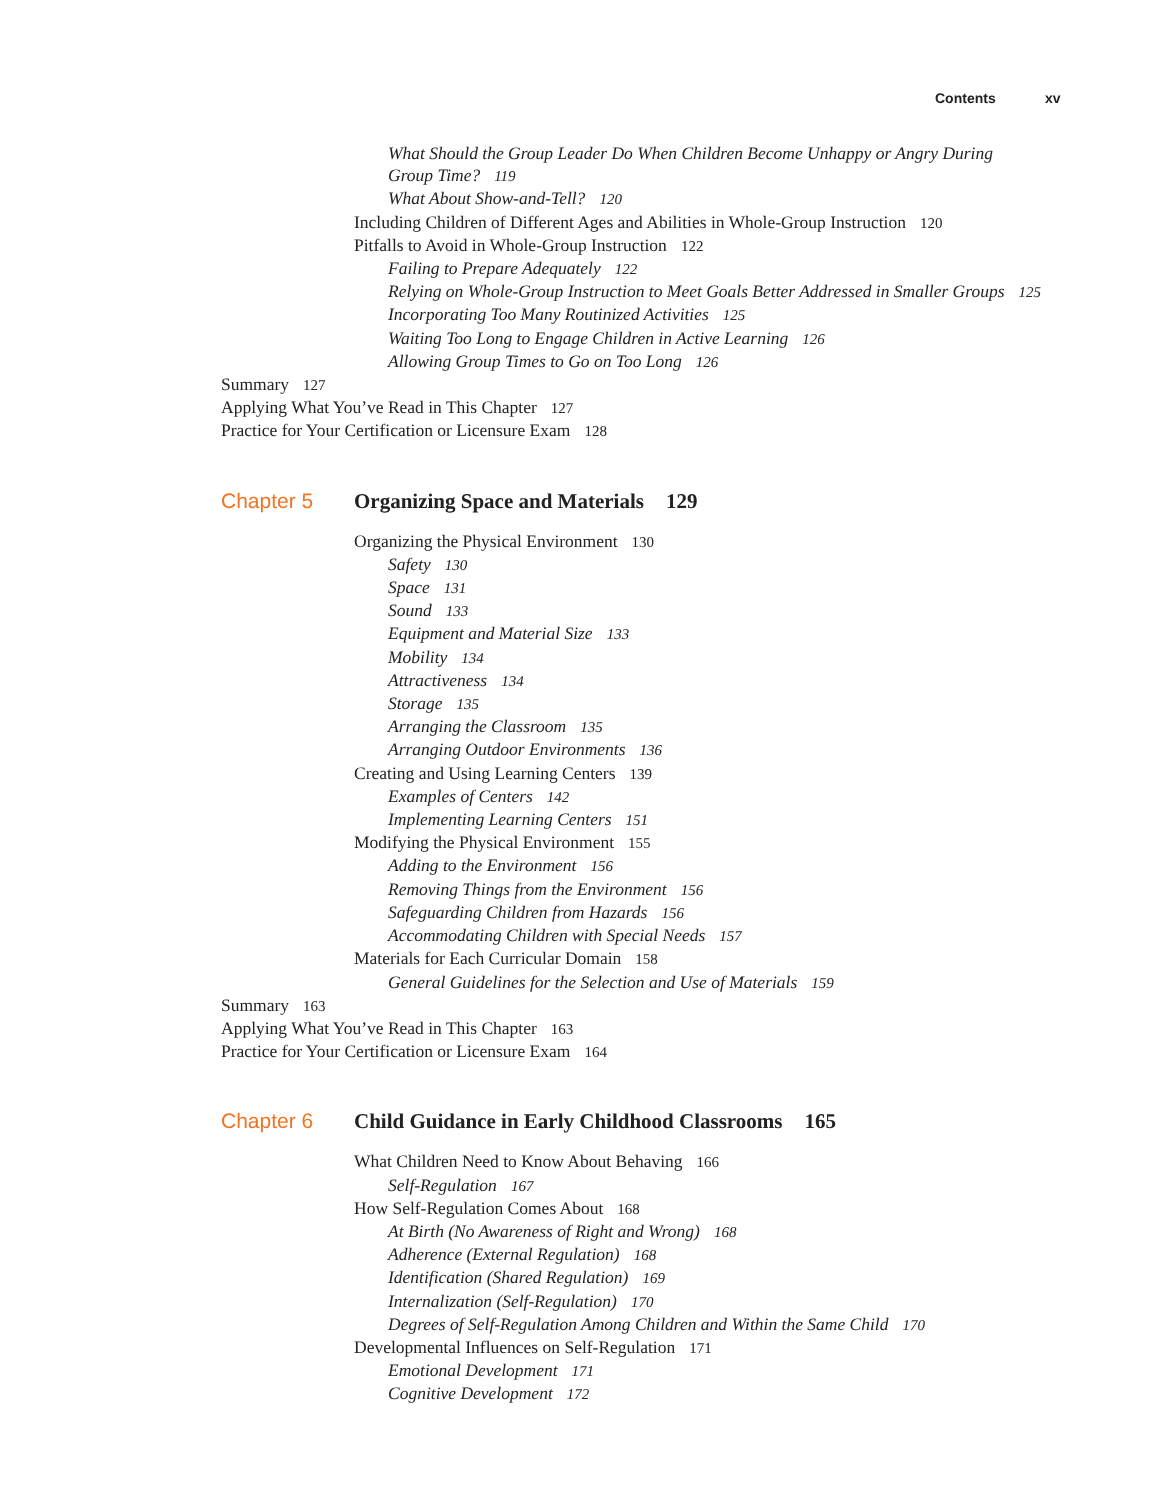Contents xv
What Should the Group Leader Do When Children Become Unhappy or Angry During Group Time? 119
What About Show-and-Tell? 120
Including Children of Different Ages and Abilities in Whole-Group Instruction 120
Pitfalls to Avoid in Whole-Group Instruction 122
Failing to Prepare Adequately 122
Relying on Whole-Group Instruction to Meet Goals Better Addressed in Smaller Groups 125
Incorporating Too Many Routinized Activities 125
Waiting Too Long to Engage Children in Active Learning 126
Allowing Group Times to Go on Too Long 126
Summary 127
Applying What You’ve Read in This Chapter 127
Practice for Your Certification or Licensure Exam 128
Chapter 5 Organizing Space and Materials 129
Organizing the Physical Environment 130
Safety 130
Space 131
Sound 133
Equipment and Material Size 133
Mobility 134
Attractiveness 134
Storage 135
Arranging the Classroom 135
Arranging Outdoor Environments 136
Creating and Using Learning Centers 139
Examples of Centers 142
Implementing Learning Centers 151
Modifying the Physical Environment 155
Adding to the Environment 156
Removing Things from the Environment 156
Safeguarding Children from Hazards 156
Accommodating Children with Special Needs 157
Materials for Each Curricular Domain 158
General Guidelines for the Selection and Use of Materials 159
Summary 163
Applying What You’ve Read in This Chapter 163
Practice for Your Certification or Licensure Exam 164
Chapter 6 Child Guidance in Early Childhood Classrooms 165
What Children Need to Know About Behaving 166
Self-Regulation 167
How Self-Regulation Comes About 168
At Birth (No Awareness of Right and Wrong) 168
Adherence (External Regulation) 168
Identification (Shared Regulation) 169
Internalization (Self-Regulation) 170
Degrees of Self-Regulation Among Children and Within the Same Child 170
Developmental Influences on Self-Regulation 171
Emotional Development 171
Cognitive Development 172